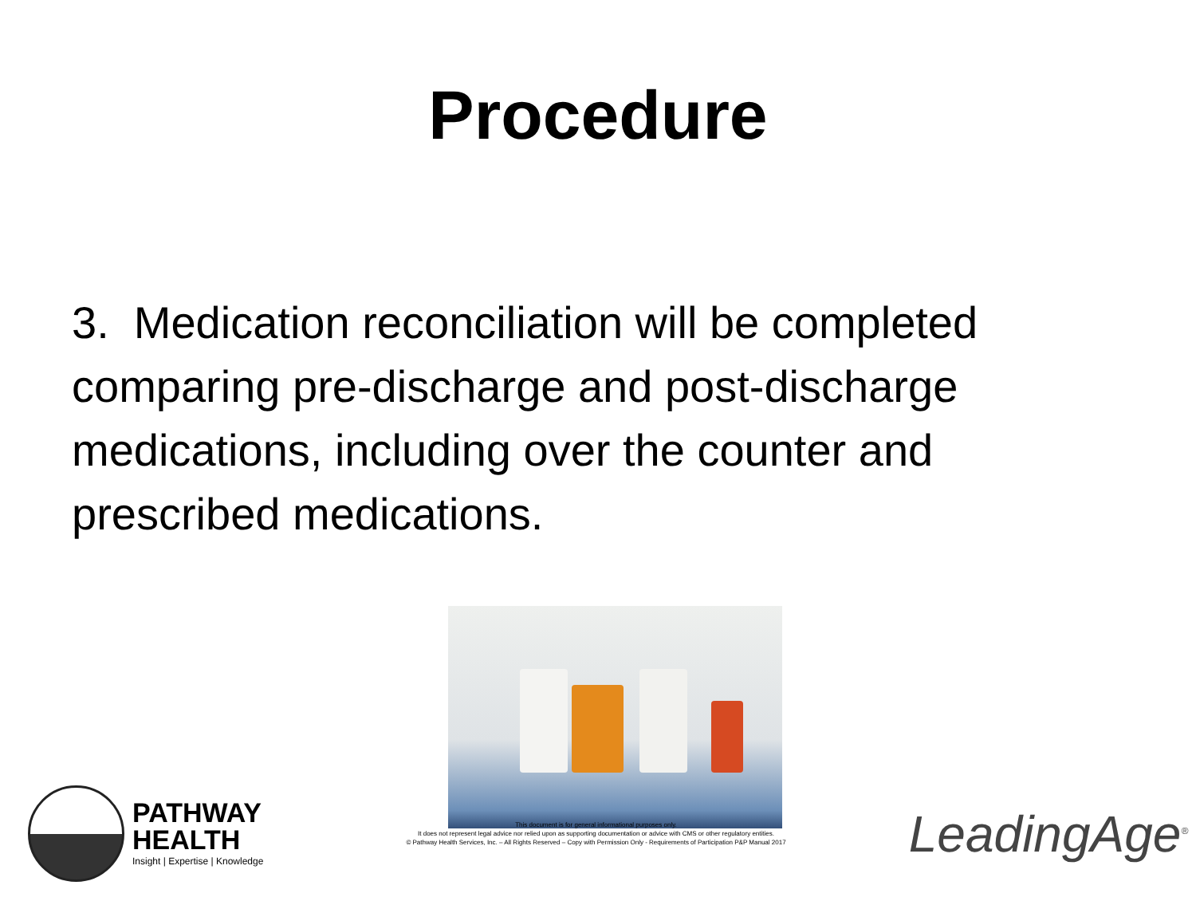Procedure
3. Medication reconciliation will be completed comparing pre-discharge and post-discharge medications, including over the counter and prescribed medications.
PATHWAY
HEALTH
Insight | Expertise | Knowledge
This document is for general informational purposes only.
It does not represent legal advice nor relied upon as supporting documentation or advice with CMS or other regulatory entities.
© Pathway Health Services, Inc. – All Rights Reserved – Copy with Permission Only - Requirements of Participation P&P Manual 2017
LeadingAge<sup>®</sup>